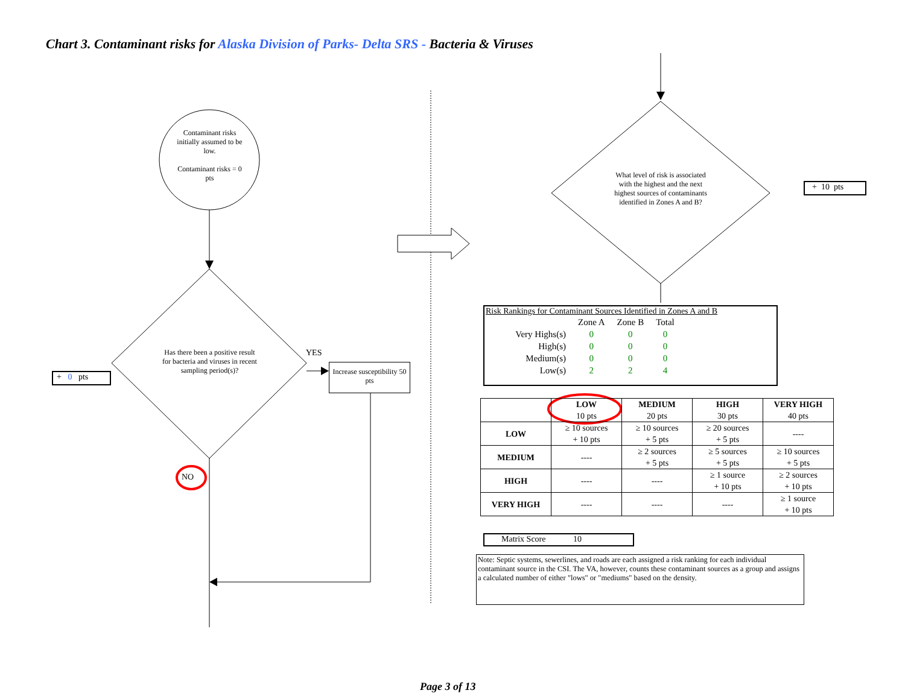Chart 3. Contaminant risks for Alaska Division of Parks- Delta SRS - Bacteria & Viruses
Contaminant risks initially assumed to be low.
Contaminant risks = 0 pts
Has there been a positive result for bacteria and viruses in recent sampling period(s)?
YES
NO
Increase susceptibility 50 pts
+ 0 pts
What level of risk is associated with the highest and the next highest sources of contaminants identified in Zones A and B?
+ 10 pts
Risk Rankings for Contaminant Sources Identified in Zones A and B
| | Zone A | Zone B | Total |
| Very Highs(s) | 0 | 0 | 0 |
| High(s) | 0 | 0 | 0 |
| Medium(s) | 0 | 0 | 0 |
| Low(s) | 2 | 2 | 4 |
| | LOW 10 pts | MEDIUM 20 pts | HIGH 30 pts | VERY HIGH 40 pts |
| --- | --- | --- | --- | --- |
| LOW | ≥ 10 sources + 10 pts | ≥ 10 sources + 5 pts | ≥ 20 sources + 5 pts | ---- |
| MEDIUM | ---- | ≥ 2 sources + 5 pts | ≥ 5 sources + 5 pts | ≥ 10 sources + 5 pts |
| HIGH | ---- | ---- | ≥ 1 source + 10 pts | ≥ 2 sources + 10 pts |
| VERY HIGH | ---- | ---- | ---- | ≥ 1 source + 10 pts |
Matrix Score 10
Note: Septic systems, sewerlines, and roads are each assigned a risk ranking for each individual contaminant source in the CSI. The VA, however, counts these contaminant sources as a group and assigns a calculated number of either "lows" or "mediums" based on the density.
Page 3 of 13